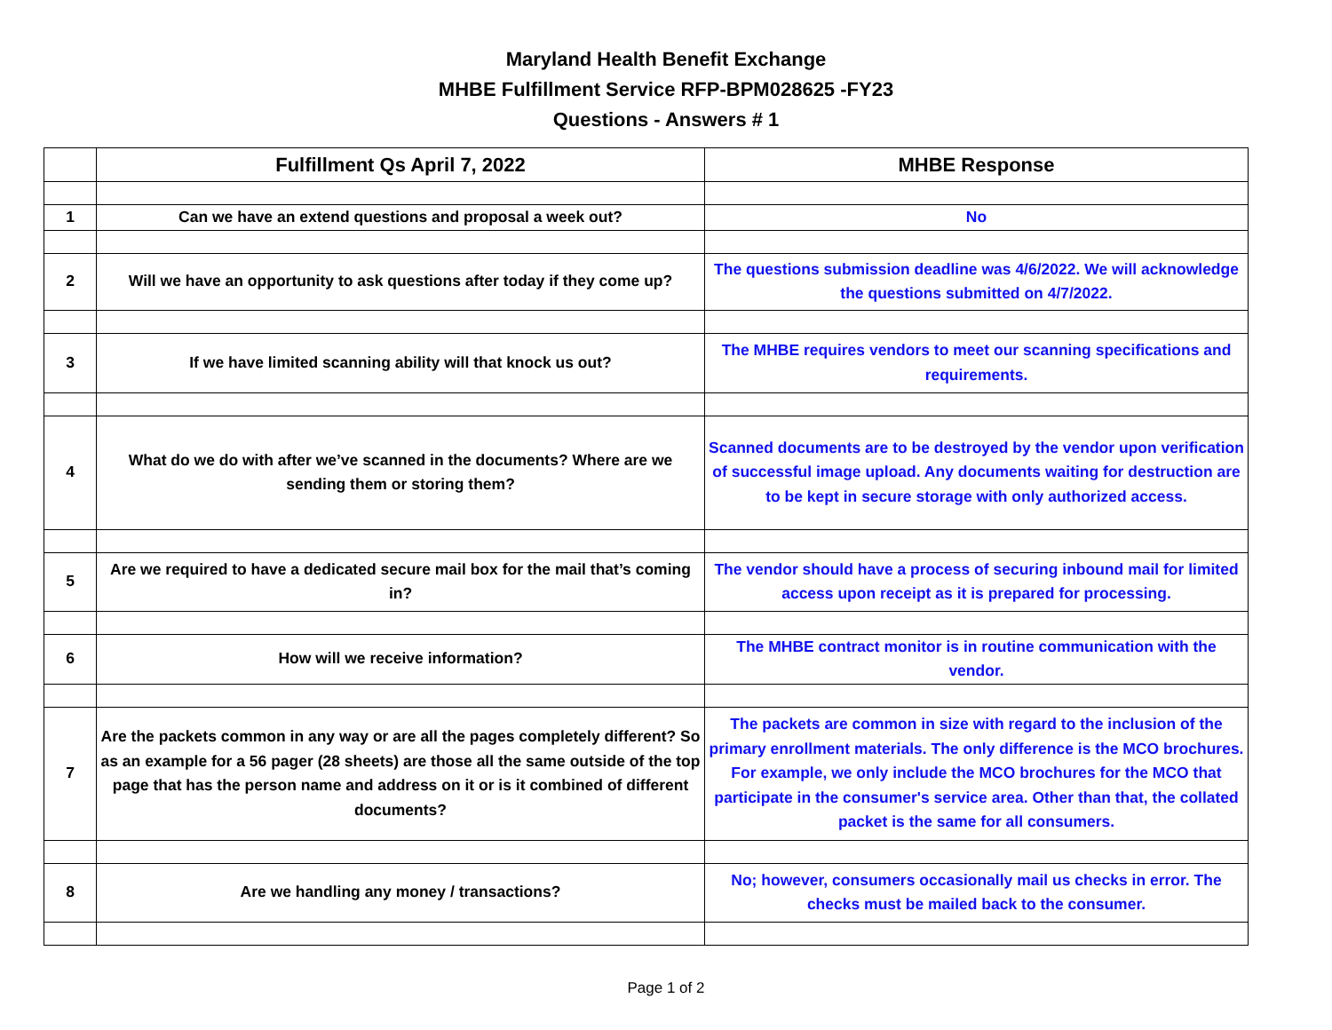Maryland Health Benefit Exchange
MHBE Fulfillment Service RFP-BPM028625 -FY23
Questions - Answers # 1
| | Fulfillment Qs April 7, 2022 | MHBE Response |
| --- | --- | --- |
| 1 | Can we have an extend questions and proposal a week out? | No |
| 2 | Will we have an opportunity to ask questions after today if they come up? | The questions submission deadline was 4/6/2022. We will acknowledge the questions submitted on 4/7/2022. |
| 3 | If we have limited scanning ability will that knock us out? | The MHBE requires vendors to meet our scanning specifications and requirements. |
| 4 | What do we do with after we’ve scanned in the documents? Where are we sending them or storing them? | Scanned documents are to be destroyed by the vendor upon verification of successful image upload. Any documents waiting for destruction are to be kept in secure storage with only authorized access. |
| 5 | Are we required to have a dedicated secure mail box for the mail that’s coming in? | The vendor should have a process of securing inbound mail for limited access upon receipt as it is prepared for processing. |
| 6 | How will we receive information? | The MHBE contract monitor is in routine communication with the vendor. |
| 7 | Are the packets common in any way or are all the pages completely different? So as an example for a 56 pager (28 sheets) are those all the same outside of the top page that has the person name and address on it or is it combined of different documents? | The packets are common in size with regard to the inclusion of the primary enrollment materials. The only difference is the MCO brochures. For example, we only include the MCO brochures for the MCO that participate in the consumer's service area. Other than that, the collated packet is the same for all consumers. |
| 8 | Are we handling any money / transactions? | No; however, consumers occasionally mail us checks in error. The checks must be mailed back to the consumer. |
Page 1 of 2